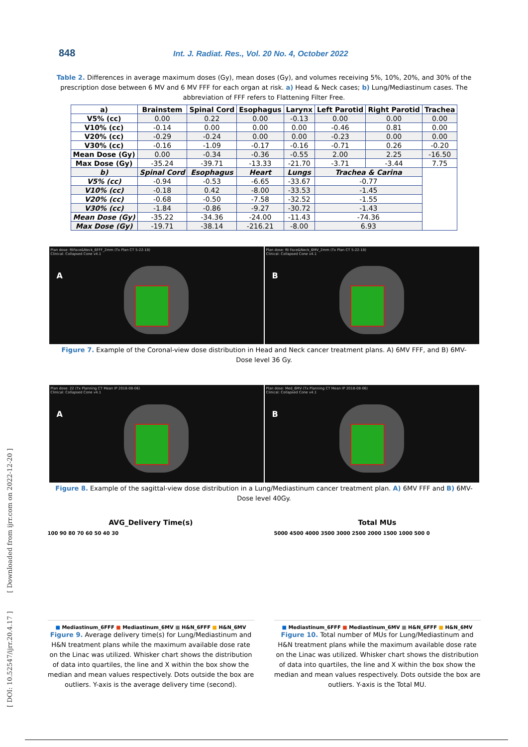848
Int. J. Radiat. Res., Vol. 20 No. 4, October 2022
Table 2. Differences in average maximum doses (Gy), mean doses (Gy), and volumes receiving 5%, 10%, 20%, and 30% of the prescription dose between 6 MV and 6 MV FFF for each organ at risk. a) Head & Neck cases; b) Lung/Mediastinum cases. The abbreviation of FFF refers to Flattening Filter Free.
| a) | Brainstem | Spinal Cord | Esophagus | Larynx | Left Parotid | Right Parotid | Trachea |
| --- | --- | --- | --- | --- | --- | --- | --- |
| V5% (cc) | 0.00 | 0.22 | 0.00 | -0.13 | 0.00 | 0.00 | 0.00 |
| V10% (cc) | -0.14 | 0.00 | 0.00 | 0.00 | -0.46 | 0.81 | 0.00 |
| V20% (cc) | -0.29 | -0.24 | 0.00 | 0.00 | -0.23 | 0.00 | 0.00 |
| V30% (cc) | -0.16 | -1.09 | -0.17 | -0.16 | -0.71 | 0.26 | -0.20 |
| Mean Dose (Gy) | 0.00 | -0.34 | -0.36 | -0.55 | 2.00 | 2.25 | -16.50 |
| Max Dose (Gy) | -35.24 | -39.71 | -13.33 | -21.70 | -3.71 | -3.44 | 7.75 |
| b) | Spinal Cord | Esophagus | Heart | Lungs | Trachea & Carina | | |
| V5% (cc) | -0.94 | -0.53 | -6.65 | -33.67 | -0.77 | | |
| V10% (cc) | -0.18 | 0.42 | -8.00 | -33.53 | -1.45 | | |
| V20% (cc) | -0.68 | -0.50 | -7.58 | -32.52 | -1.55 | | |
| V30% (cc) | -1.84 | -0.86 | -9.27 | -30.72 | -1.43 | | |
| Mean Dose (Gy) | -35.22 | -34.36 | -24.00 | -11.43 | -74.36 | | |
| Max Dose (Gy) | -19.71 | -38.14 | -216.21 | -8.00 | 6.93 | | |
Plan dose: RtFace&Neck_6FFF_2mm (Tx Plan CT 5-22-18)
Clinical: Collapsed Cone v4.1
A
Plan dose: Rt Face&Neck_6MV_2mm (Tx Plan CT 5-22-18)
Clinical: Collapsed Cone v4.1
B
Figure 7. Example of the Coronal-view dose distribution in Head and Neck cancer treatment plans. A) 6MV FFF, and B) 6MV- Dose level 36 Gy.
Plan dose: 22 (Tx Planning CT Mean IP 2018-08-06)
Clinical: Collapsed Cone v4.1
A
Plan dose: Med_6MV (Tx Planning CT Mean IP 2018-08-06)
Clinical: Collapsed Cone v4.1
B
Figure 8. Example of the sagittal-view dose distribution in a Lung/Mediastinum cancer treatment plan. A) 6MV FFF and B) 6MV- Dose level 40Gy.
AVG_Delivery Time(s)
100 90 80 70 60 50 40 30
■ Mediastinum_6FFF ■ Mediastinum_6MV ■ H&N_6FFF ■ H&N_6MV
Figure 9. Average delivery time(s) for Lung/Mediastinum and H&N treatment plans while the maximum available dose rate on the Linac was utilized. Whisker chart shows the distribution of data into quartiles, the line and X within the box show the median and mean values respectively. Dots outside the box are outliers. Y-axis is the average delivery time (second).
Total MUs
5000 4500 4000 3500 3000 2500 2000 1500 1000 500 0
■ Mediastinum_6FFF ■ Mediastinum_6MV ■ H&N_6FFF ■ H&N_6MV
Figure 10. Total number of MUs for Lung/Mediastinum and H&N treatment plans while the maximum available dose rate on the Linac was utilized. Whisker chart shows the distribution of data into quartiles, the line and X within the box show the median and mean values respectively. Dots outside the box are outliers. Y-axis is the Total MU.
[ DOI: 10.52547/ijrr.20.4.17 ] [ Downloaded from ijrr.com on 2022-12-20 ]